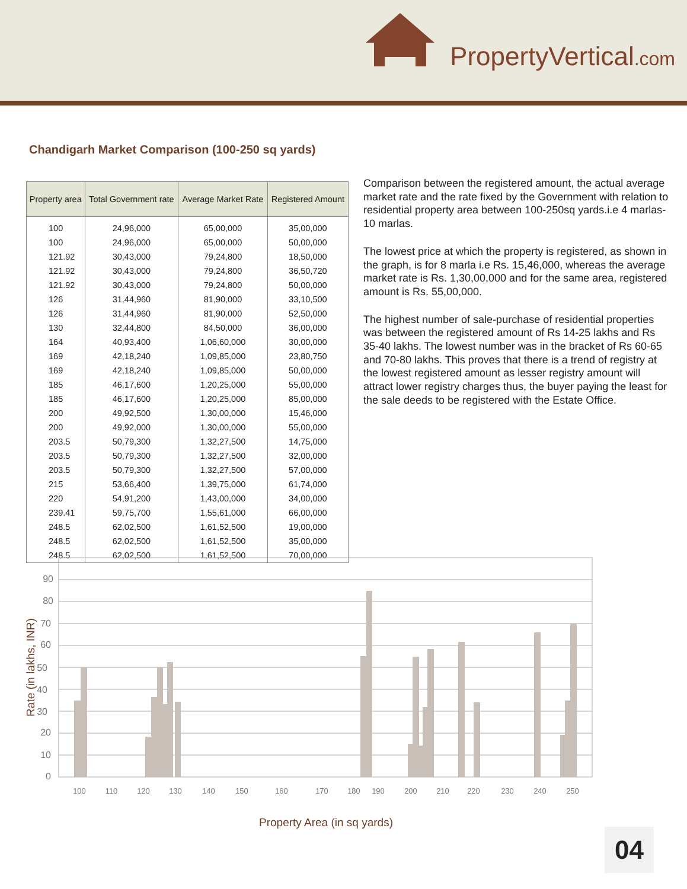PropertyVertical.com
Chandigarh Market Comparison (100-250 sq yards)
| Property area | Total Government rate | Average Market Rate | Registered Amount |
| --- | --- | --- | --- |
| 100 | 24,96,000 | 65,00,000 | 35,00,000 |
| 100 | 24,96,000 | 65,00,000 | 50,00,000 |
| 121.92 | 30,43,000 | 79,24,800 | 18,50,000 |
| 121.92 | 30,43,000 | 79,24,800 | 36,50,720 |
| 121.92 | 30,43,000 | 79,24,800 | 50,00,000 |
| 126 | 31,44,960 | 81,90,000 | 33,10,500 |
| 126 | 31,44,960 | 81,90,000 | 52,50,000 |
| 130 | 32,44,800 | 84,50,000 | 36,00,000 |
| 164 | 40,93,400 | 1,06,60,000 | 30,00,000 |
| 169 | 42,18,240 | 1,09,85,000 | 23,80,750 |
| 169 | 42,18,240 | 1,09,85,000 | 50,00,000 |
| 185 | 46,17,600 | 1,20,25,000 | 55,00,000 |
| 185 | 46,17,600 | 1,20,25,000 | 85,00,000 |
| 200 | 49,92,500 | 1,30,00,000 | 15,46,000 |
| 200 | 49,92,000 | 1,30,00,000 | 55,00,000 |
| 203.5 | 50,79,300 | 1,32,27,500 | 14,75,000 |
| 203.5 | 50,79,300 | 1,32,27,500 | 32,00,000 |
| 203.5 | 50,79,300 | 1,32,27,500 | 57,00,000 |
| 215 | 53,66,400 | 1,39,75,000 | 61,74,000 |
| 220 | 54,91,200 | 1,43,00,000 | 34,00,000 |
| 239.41 | 59,75,700 | 1,55,61,000 | 66,00,000 |
| 248.5 | 62,02,500 | 1,61,52,500 | 19,00,000 |
| 248.5 | 62,02,500 | 1,61,52,500 | 35,00,000 |
| 248.5 | 62,02,500 | 1,61,52,500 | 70,00,000 |
Comparison between the registered amount, the actual average market rate and the rate fixed by the Government with relation to residential property area between 100-250sq yards.i.e 4 marlas-10 marlas.
The lowest price at which the property is registered, as shown in the graph, is for 8 marla i.e Rs. 15,46,000, whereas the average market rate is Rs. 1,30,00,000 and for the same area, registered amount is Rs. 55,00,000.
The highest number of sale-purchase of residential properties was between the registered amount of Rs 14-25 lakhs and Rs 35-40 lakhs. The lowest number was in the bracket of Rs 60-65 and 70-80 lakhs. This proves that there is a trend of registry at the lowest registered amount as lesser registry amount will attract lower registry charges thus, the buyer paying the least for the sale deeds to be registered with the Estate Office.
90
80
70
60
50
40
30
20
10
0
100
110
120
130
140
150
160
170
180
190
200
210
220
230
240
250
Property Area (in sq yards)
Rate (in lakhs, INR)
04